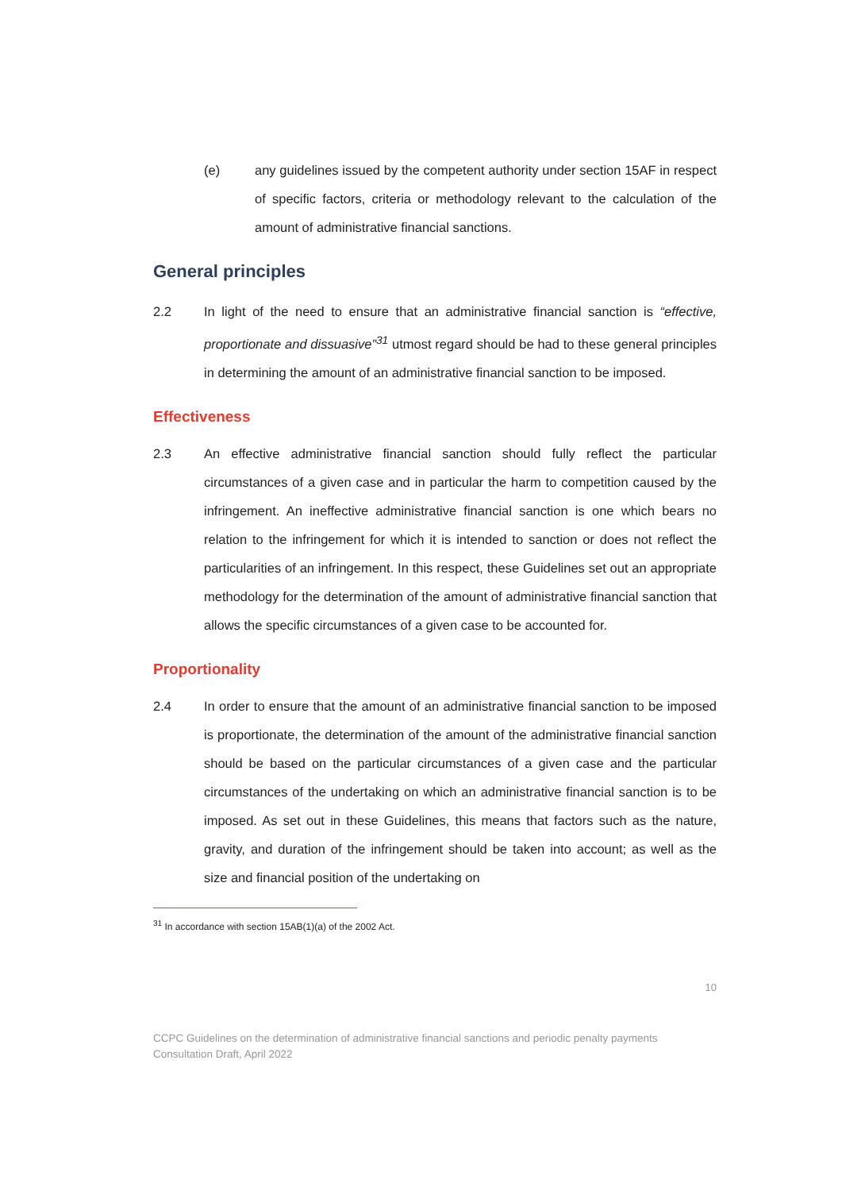(e) any guidelines issued by the competent authority under section 15AF in respect of specific factors, criteria or methodology relevant to the calculation of the amount of administrative financial sanctions.
General principles
2.2 In light of the need to ensure that an administrative financial sanction is “effective, proportionate and dissuasive”<sup>31</sup> utmost regard should be had to these general principles in determining the amount of an administrative financial sanction to be imposed.
Effectiveness
2.3 An effective administrative financial sanction should fully reflect the particular circumstances of a given case and in particular the harm to competition caused by the infringement. An ineffective administrative financial sanction is one which bears no relation to the infringement for which it is intended to sanction or does not reflect the particularities of an infringement. In this respect, these Guidelines set out an appropriate methodology for the determination of the amount of administrative financial sanction that allows the specific circumstances of a given case to be accounted for.
Proportionality
2.4 In order to ensure that the amount of an administrative financial sanction to be imposed is proportionate, the determination of the amount of the administrative financial sanction should be based on the particular circumstances of a given case and the particular circumstances of the undertaking on which an administrative financial sanction is to be imposed. As set out in these Guidelines, this means that factors such as the nature, gravity, and duration of the infringement should be taken into account; as well as the size and financial position of the undertaking on
<sup>31</sup> In accordance with section 15AB(1)(a) of the 2002 Act.
10
CCPC Guidelines on the determination of administrative financial sanctions and periodic penalty payments
Consultation Draft, April 2022